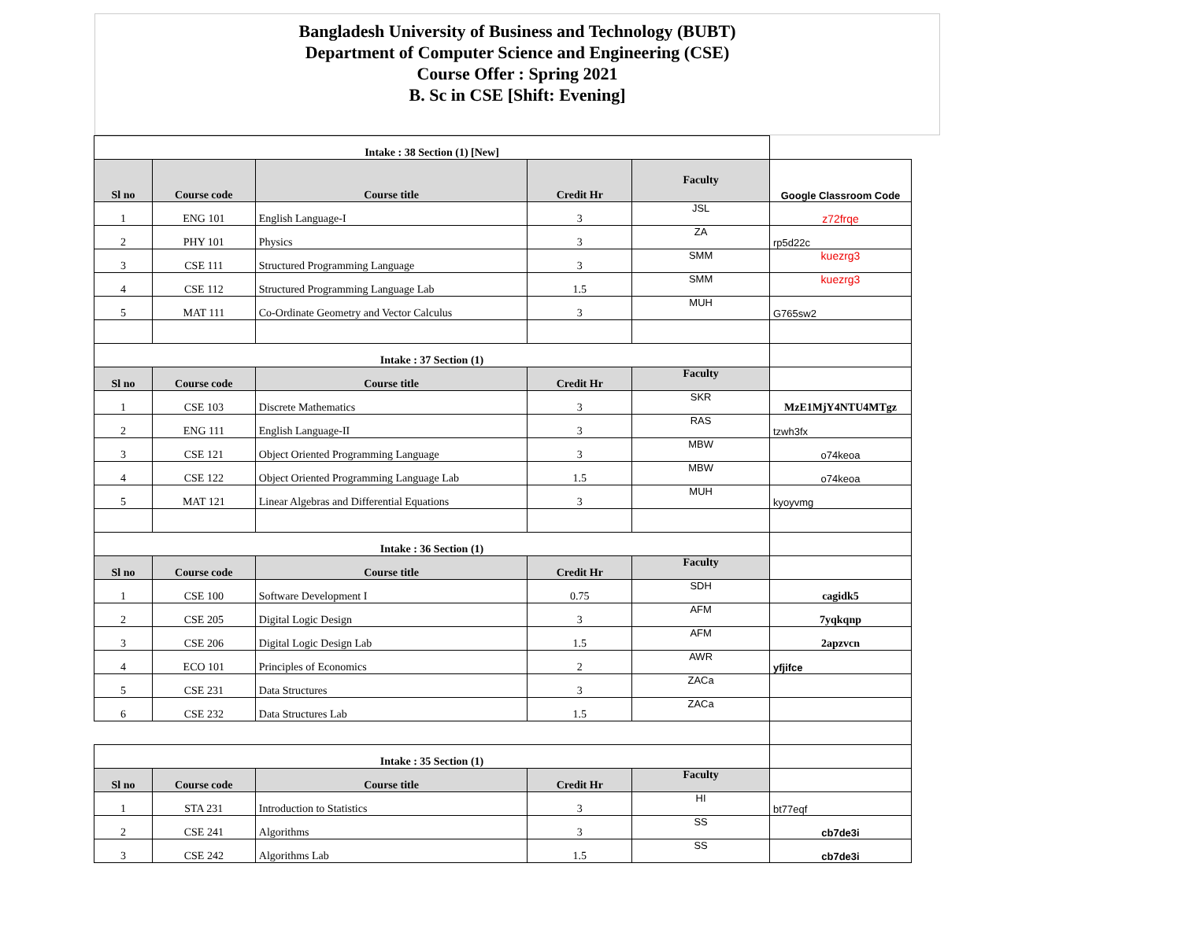Bangladesh University of Business and Technology (BUBT)
Department of Computer Science and Engineering (CSE)
Course Offer : Spring 2021
B. Sc in CSE [Shift: Evening]
| Intake : 38 Section (1) [New] | | | | | |
| Sl no | Course code | Course title | Credit Hr | Faculty | Google Classroom Code |
| 1 | ENG 101 | English Language-I | 3 | JSL | z72frqe |
| 2 | PHY 101 | Physics | 3 | ZA | rp5d22c |
| 3 | CSE 111 | Structured Programming Language | 3 | SMM | kuezrg3 |
| 4 | CSE 112 | Structured Programming Language Lab | 1.5 | SMM | kuezrg3 |
| 5 | MAT 111 | Co-Ordinate Geometry and Vector Calculus | 3 | MUH | G765sw2 |
| Intake : 37 Section (1) | | | | | |
| Sl no | Course code | Course title | Credit Hr | Faculty | |
| 1 | CSE 103 | Discrete Mathematics | 3 | SKR | MzE1MjY4NTU4MTgz |
| 2 | ENG 111 | English Language-II | 3 | RAS | tzwh3fx |
| 3 | CSE 121 | Object Oriented Programming Language | 3 | MBW | o74keoa |
| 4 | CSE 122 | Object Oriented Programming Language Lab | 1.5 | MBW | o74keoa |
| 5 | MAT 121 | Linear Algebras and Differential Equations | 3 | MUH | kyoyvmg |
| Intake : 36 Section (1) | | | | | |
| Sl no | Course code | Course title | Credit Hr | Faculty | |
| 1 | CSE 100 | Software Development I | 0.75 | SDH | cagidk5 |
| 2 | CSE 205 | Digital Logic Design | 3 | AFM | 7yqkqnp |
| 3 | CSE 206 | Digital Logic Design Lab | 1.5 | AFM | 2apzvcn |
| 4 | ECO 101 | Principles of Economics | 2 | AWR | yfjifce |
| 5 | CSE 231 | Data Structures | 3 | ZACa | |
| 6 | CSE 232 | Data Structures Lab | 1.5 | ZACa | |
| Intake : 35 Section (1) | | | | | |
| Sl no | Course code | Course title | Credit Hr | Faculty | |
| 1 | STA 231 | Introduction to Statistics | 3 | HI | bt77eqf |
| 2 | CSE 241 | Algorithms | 3 | SS | cb7de3i |
| 3 | CSE 242 | Algorithms Lab | 1.5 | SS | cb7de3i |